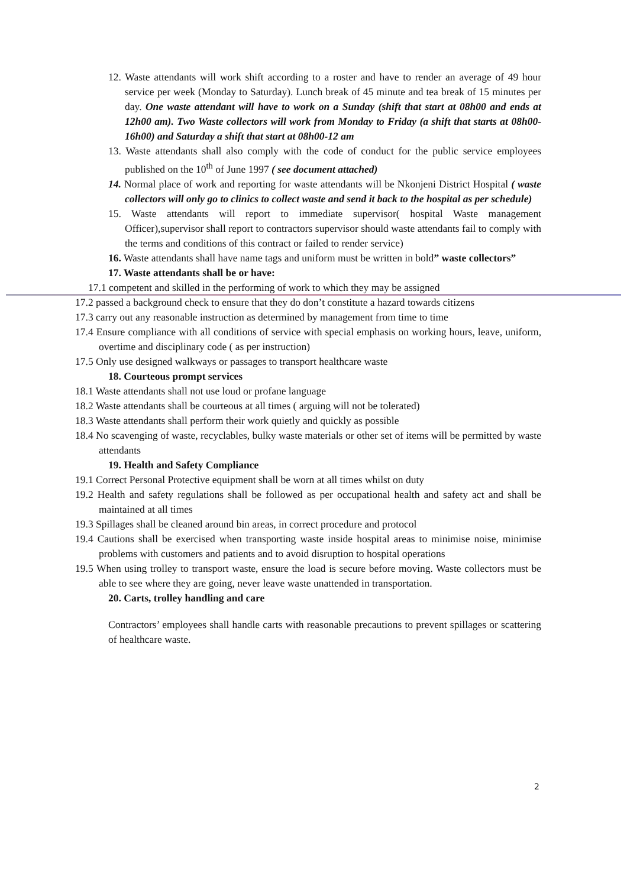12. Waste attendants will work shift according to a roster and have to render an average of 49 hour service per week (Monday to Saturday). Lunch break of 45 minute and tea break of 15 minutes per day. One waste attendant will have to work on a Sunday (shift that start at 08h00 and ends at 12h00 am). Two Waste collectors will work from Monday to Friday (a shift that starts at 08h00-16h00) and Saturday a shift that start at 08h00-12 am
13. Waste attendants shall also comply with the code of conduct for the public service employees published on the 10<sup>th</sup> of June 1997 ( see document attached)
14. Normal place of work and reporting for waste attendants will be Nkonjeni District Hospital ( waste collectors will only go to clinics to collect waste and send it back to the hospital as per schedule)
15. Waste attendants will report to immediate supervisor( hospital Waste management Officer),supervisor shall report to contractors supervisor should waste attendants fail to comply with the terms and conditions of this contract or failed to render service)
16. Waste attendants shall have name tags and uniform must be written in bold” waste collectors”
17. Waste attendants shall be or have:
17.1 competent and skilled in the performing of work to which they may be assigned
17.2 passed a background check to ensure that they do don’t constitute a hazard towards citizens
17.3 carry out any reasonable instruction as determined by management from time to time
17.4 Ensure compliance with all conditions of service with special emphasis on working hours, leave, uniform, overtime and disciplinary code ( as per instruction)
17.5 Only use designed walkways or passages to transport healthcare waste
18. Courteous prompt services
18.1 Waste attendants shall not use loud or profane language
18.2 Waste attendants shall be courteous at all times ( arguing will not be tolerated)
18.3 Waste attendants shall perform their work quietly and quickly as possible
18.4 No scavenging of waste, recyclables, bulky waste materials or other set of items will be permitted by waste attendants
19. Health and Safety Compliance
19.1 Correct Personal Protective equipment shall be worn at all times whilst on duty
19.2 Health and safety regulations shall be followed as per occupational health and safety act and shall be maintained at all times
19.3 Spillages shall be cleaned around bin areas, in correct procedure and protocol
19.4 Cautions shall be exercised when transporting waste inside hospital areas to minimise noise, minimise problems with customers and patients and to avoid disruption to hospital operations
19.5 When using trolley to transport waste, ensure the load is secure before moving. Waste collectors must be able to see where they are going, never leave waste unattended in transportation.
20. Carts, trolley handling and care
Contractors’ employees shall handle carts with reasonable precautions to prevent spillages or scattering of healthcare waste.
2